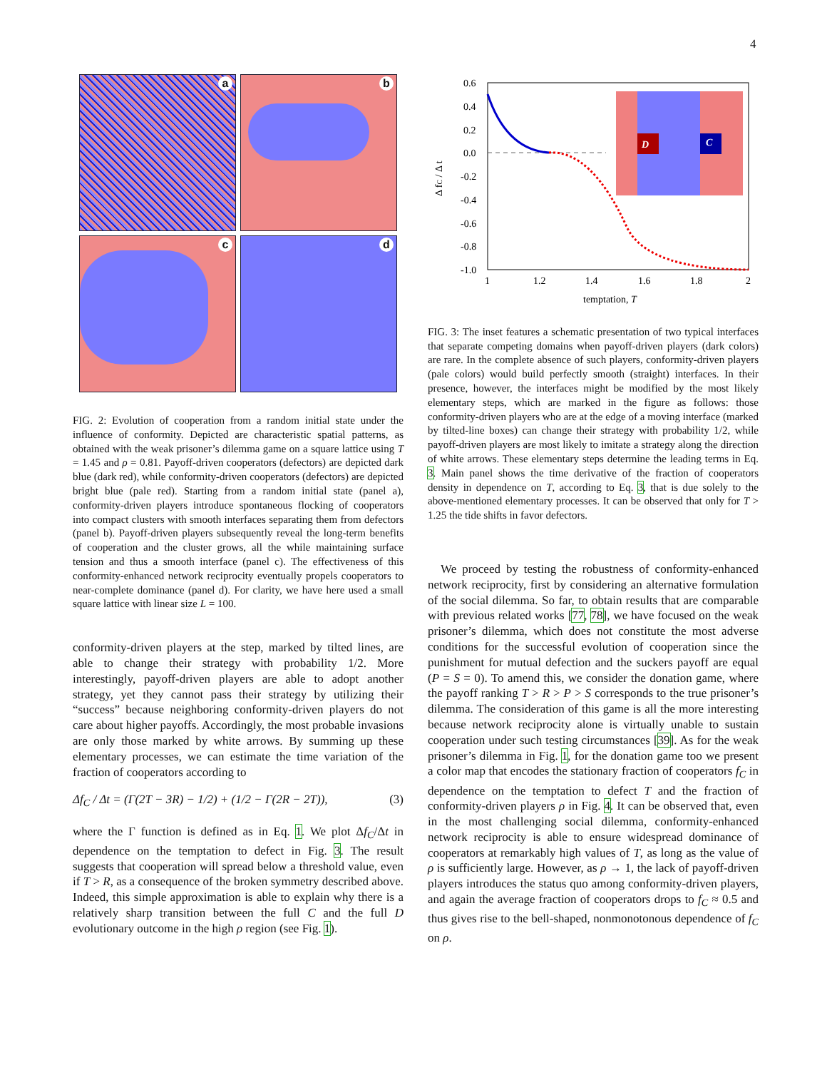4
a
b
c
d
FIG. 2: Evolution of cooperation from a random initial state under the influence of conformity. Depicted are characteristic spatial patterns, as obtained with the weak prisoner’s dilemma game on a square lattice using T = 1.45 and ρ = 0.81. Payoff-driven cooperators (defectors) are depicted dark blue (dark red), while conformity-driven cooperators (defectors) are depicted bright blue (pale red). Starting from a random initial state (panel a), conformity-driven players introduce spontaneous flocking of cooperators into compact clusters with smooth interfaces separating them from defectors (panel b). Payoff-driven players subsequently reveal the long-term benefits of cooperation and the cluster grows, all the while maintaining surface tension and thus a smooth interface (panel c). The effectiveness of this conformity-enhanced network reciprocity eventually propels cooperators to near-complete dominance (panel d). For clarity, we have here used a small square lattice with linear size L = 100.
conformity-driven players at the step, marked by tilted lines, are able to change their strategy with probability 1/2. More interestingly, payoff-driven players are able to adopt another strategy, yet they cannot pass their strategy by utilizing their “success” because neighboring conformity-driven players do not care about higher payoffs. Accordingly, the most probable invasions are only those marked by white arrows. By summing up these elementary processes, we can estimate the time variation of the fraction of cooperators according to
Δf<sub>C</sub> / Δt = (Γ(2T − 3R) − 1/2) + (1/2 − Γ(2R − 2T)), (3)
where the Γ function is defined as in Eq. 1. We plot Δf<sub>C</sub>/Δt in dependence on the temptation to defect in Fig. 3. The result suggests that cooperation will spread below a threshold value, even if T > R, as a consequence of the broken symmetry described above. Indeed, this simple approximation is able to explain why there is a relatively sharp transition between the full C and the full D evolutionary outcome in the high ρ region (see Fig. 1).
0.6
0.4
0.2
0.0
-0.2
-0.4
-0.6
-0.8
-1.0
1
1.2
1.4
1.6
1.8
2
temptation, T
Δ fC / Δ t
D
C
FIG. 3: The inset features a schematic presentation of two typical interfaces that separate competing domains when payoff-driven players (dark colors) are rare. In the complete absence of such players, conformity-driven players (pale colors) would build perfectly smooth (straight) interfaces. In their presence, however, the interfaces might be modified by the most likely elementary steps, which are marked in the figure as follows: those conformity-driven players who are at the edge of a moving interface (marked by tilted-line boxes) can change their strategy with probability 1/2, while payoff-driven players are most likely to imitate a strategy along the direction of white arrows. These elementary steps determine the leading terms in Eq. 3. Main panel shows the time derivative of the fraction of cooperators density in dependence on T, according to Eq. 3, that is due solely to the above-mentioned elementary processes. It can be observed that only for T > 1.25 the tide shifts in favor defectors.
We proceed by testing the robustness of conformity-enhanced network reciprocity, first by considering an alternative formulation of the social dilemma. So far, to obtain results that are comparable with previous related works [77, 78], we have focused on the weak prisoner’s dilemma, which does not constitute the most adverse conditions for the successful evolution of cooperation since the punishment for mutual defection and the suckers payoff are equal (P = S = 0). To amend this, we consider the donation game, where the payoff ranking T > R > P > S corresponds to the true prisoner’s dilemma. The consideration of this game is all the more interesting because network reciprocity alone is virtually unable to sustain cooperation under such testing circumstances [39]. As for the weak prisoner’s dilemma in Fig. 1, for the donation game too we present a color map that encodes the stationary fraction of cooperators f<sub>C</sub> in dependence on the temptation to defect T and the fraction of conformity-driven players ρ in Fig. 4. It can be observed that, even in the most challenging social dilemma, conformity-enhanced network reciprocity is able to ensure widespread dominance of cooperators at remarkably high values of T, as long as the value of ρ is sufficiently large. However, as ρ → 1, the lack of payoff-driven players introduces the status quo among conformity-driven players, and again the average fraction of cooperators drops to f<sub>C</sub> ≈ 0.5 and thus gives rise to the bell-shaped, nonmonotonous dependence of f<sub>C</sub> on ρ.